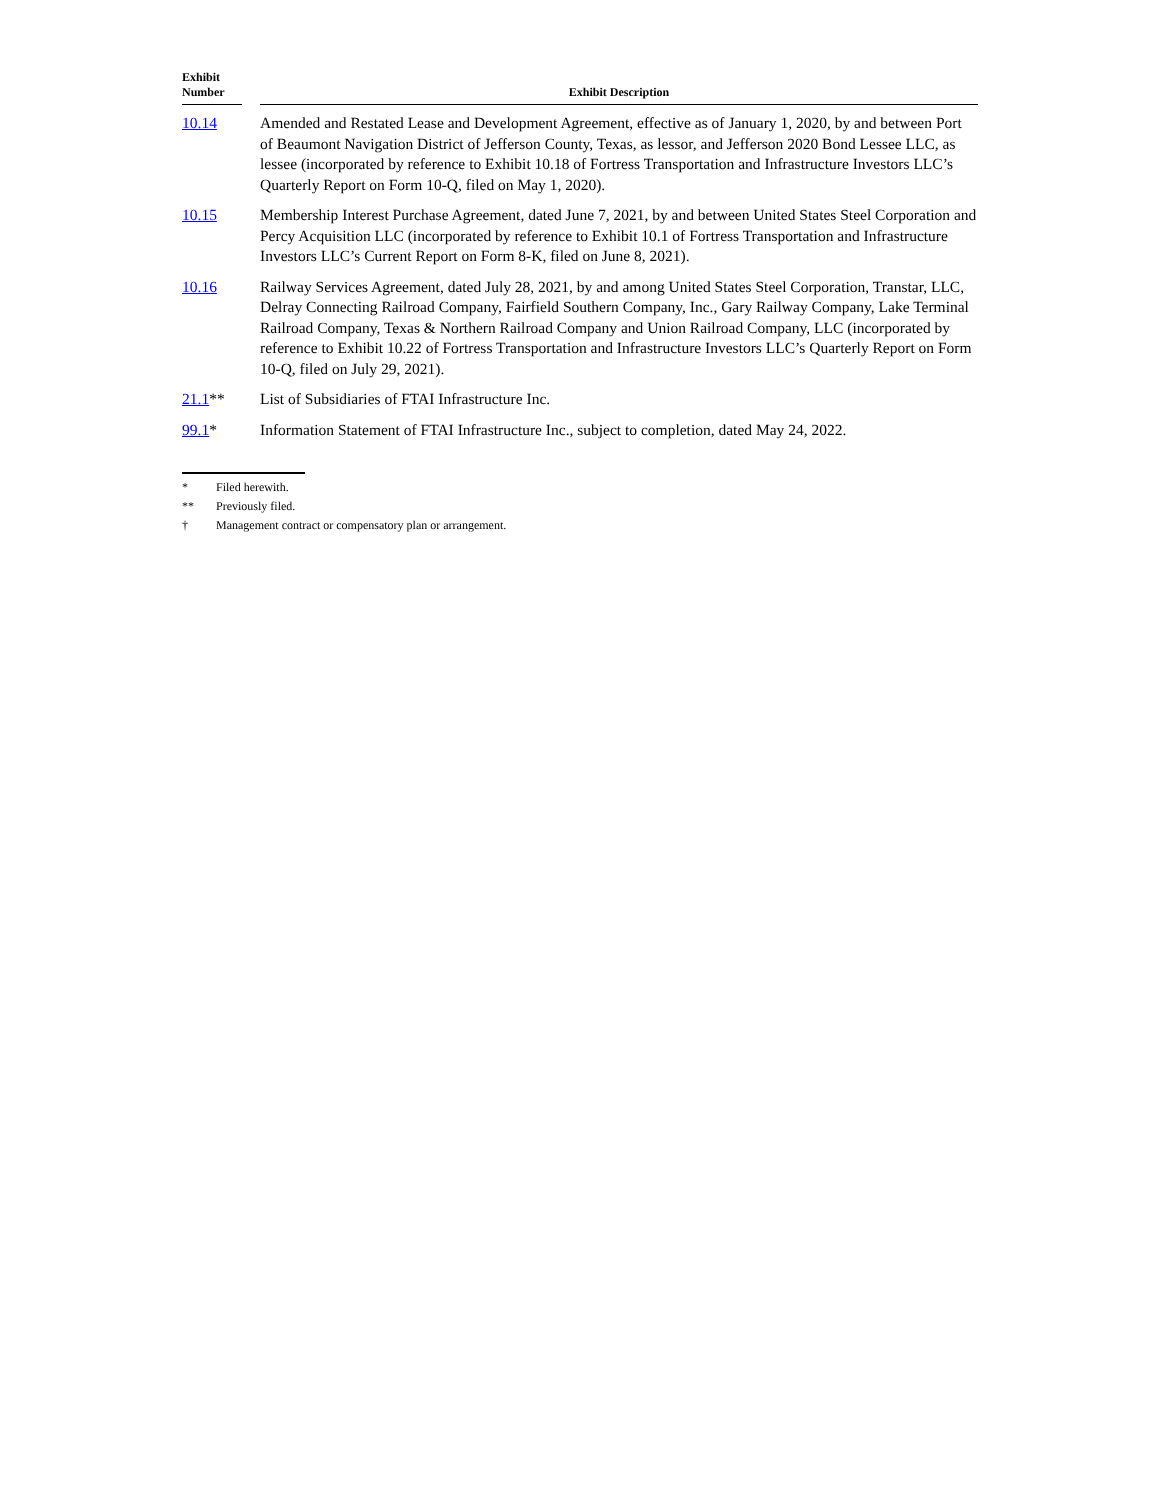| Exhibit Number | | Exhibit Description |
| --- | --- | --- |
| 10.14 | | Amended and Restated Lease and Development Agreement, effective as of January 1, 2020, by and between Port of Beaumont Navigation District of Jefferson County, Texas, as lessor, and Jefferson 2020 Bond Lessee LLC, as lessee (incorporated by reference to Exhibit 10.18 of Fortress Transportation and Infrastructure Investors LLC’s Quarterly Report on Form 10-Q, filed on May 1, 2020). |
| 10.15 | | Membership Interest Purchase Agreement, dated June 7, 2021, by and between United States Steel Corporation and Percy Acquisition LLC (incorporated by reference to Exhibit 10.1 of Fortress Transportation and Infrastructure Investors LLC’s Current Report on Form 8-K, filed on June 8, 2021). |
| 10.16 | | Railway Services Agreement, dated July 28, 2021, by and among United States Steel Corporation, Transtar, LLC, Delray Connecting Railroad Company, Fairfield Southern Company, Inc., Gary Railway Company, Lake Terminal Railroad Company, Texas & Northern Railroad Company and Union Railroad Company, LLC (incorporated by reference to Exhibit 10.22 of Fortress Transportation and Infrastructure Investors LLC’s Quarterly Report on Form 10-Q, filed on July 29, 2021). |
| 21.1 ** | | List of Subsidiaries of FTAI Infrastructure Inc. |
| 99.1 * | | Information Statement of FTAI Infrastructure Inc., subject to completion, dated May 24, 2022. |
* Filed herewith.
** Previously filed.
† Management contract or compensatory plan or arrangement.